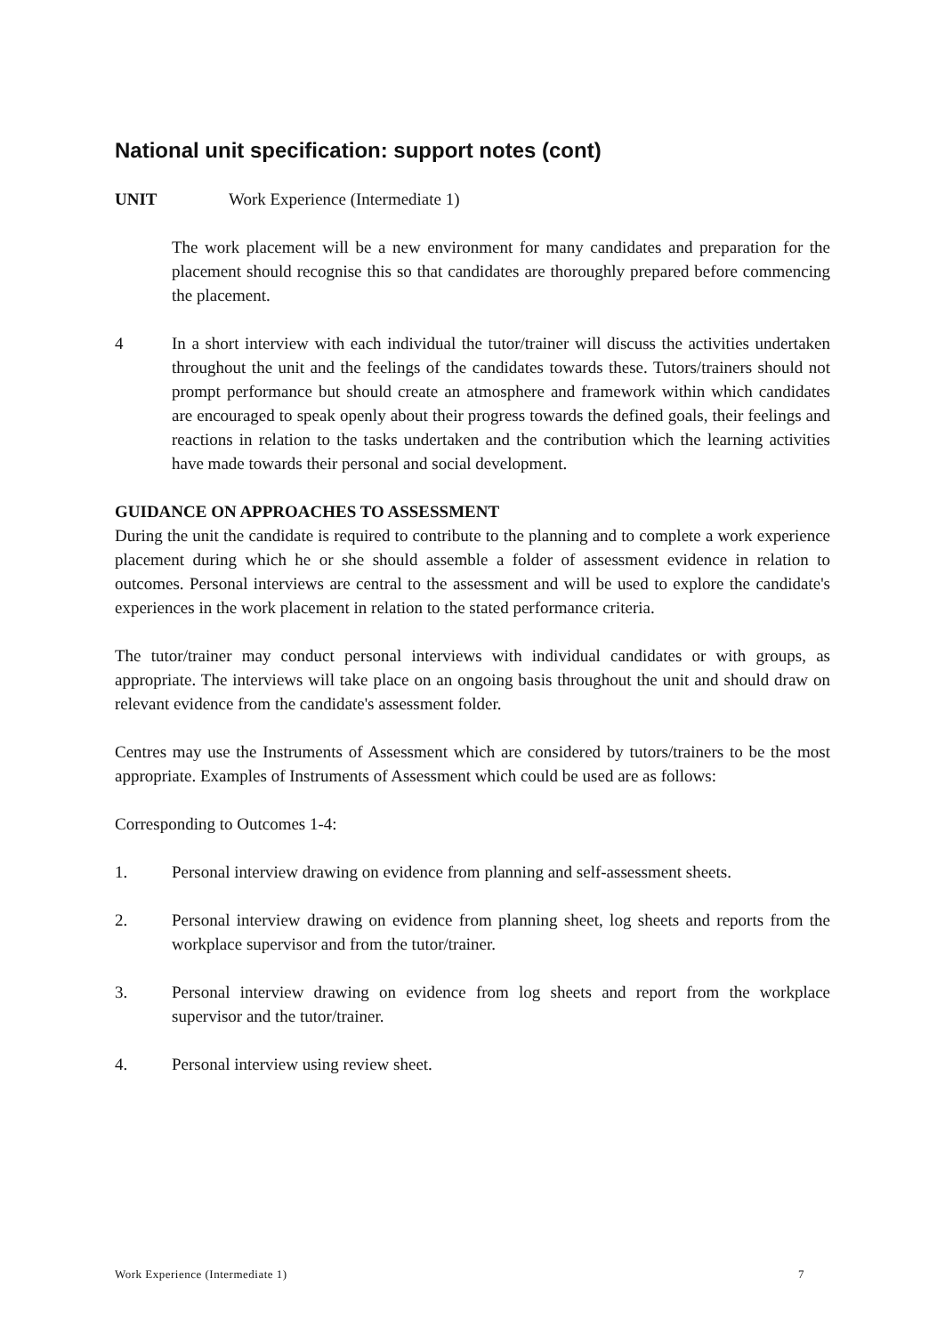National unit specification: support notes (cont)
UNIT Work Experience (Intermediate 1)
The work placement will be a new environment for many candidates and preparation for the placement should recognise this so that candidates are thoroughly prepared before commencing the placement.
4 In a short interview with each individual the tutor/trainer will discuss the activities undertaken throughout the unit and the feelings of the candidates towards these. Tutors/trainers should not prompt performance but should create an atmosphere and framework within which candidates are encouraged to speak openly about their progress towards the defined goals, their feelings and reactions in relation to the tasks undertaken and the contribution which the learning activities have made towards their personal and social development.
GUIDANCE ON APPROACHES TO ASSESSMENT
During the unit the candidate is required to contribute to the planning and to complete a work experience placement during which he or she should assemble a folder of assessment evidence in relation to outcomes. Personal interviews are central to the assessment and will be used to explore the candidate's experiences in the work placement in relation to the stated performance criteria.
The tutor/trainer may conduct personal interviews with individual candidates or with groups, as appropriate. The interviews will take place on an ongoing basis throughout the unit and should draw on relevant evidence from the candidate's assessment folder.
Centres may use the Instruments of Assessment which are considered by tutors/trainers to be the most appropriate. Examples of Instruments of Assessment which could be used are as follows:
Corresponding to Outcomes 1-4:
1. Personal interview drawing on evidence from planning and self-assessment sheets.
2. Personal interview drawing on evidence from planning sheet, log sheets and reports from the workplace supervisor and from the tutor/trainer.
3. Personal interview drawing on evidence from log sheets and report from the workplace supervisor and the tutor/trainer.
4. Personal interview using review sheet.
Work Experience (Intermediate 1) 7